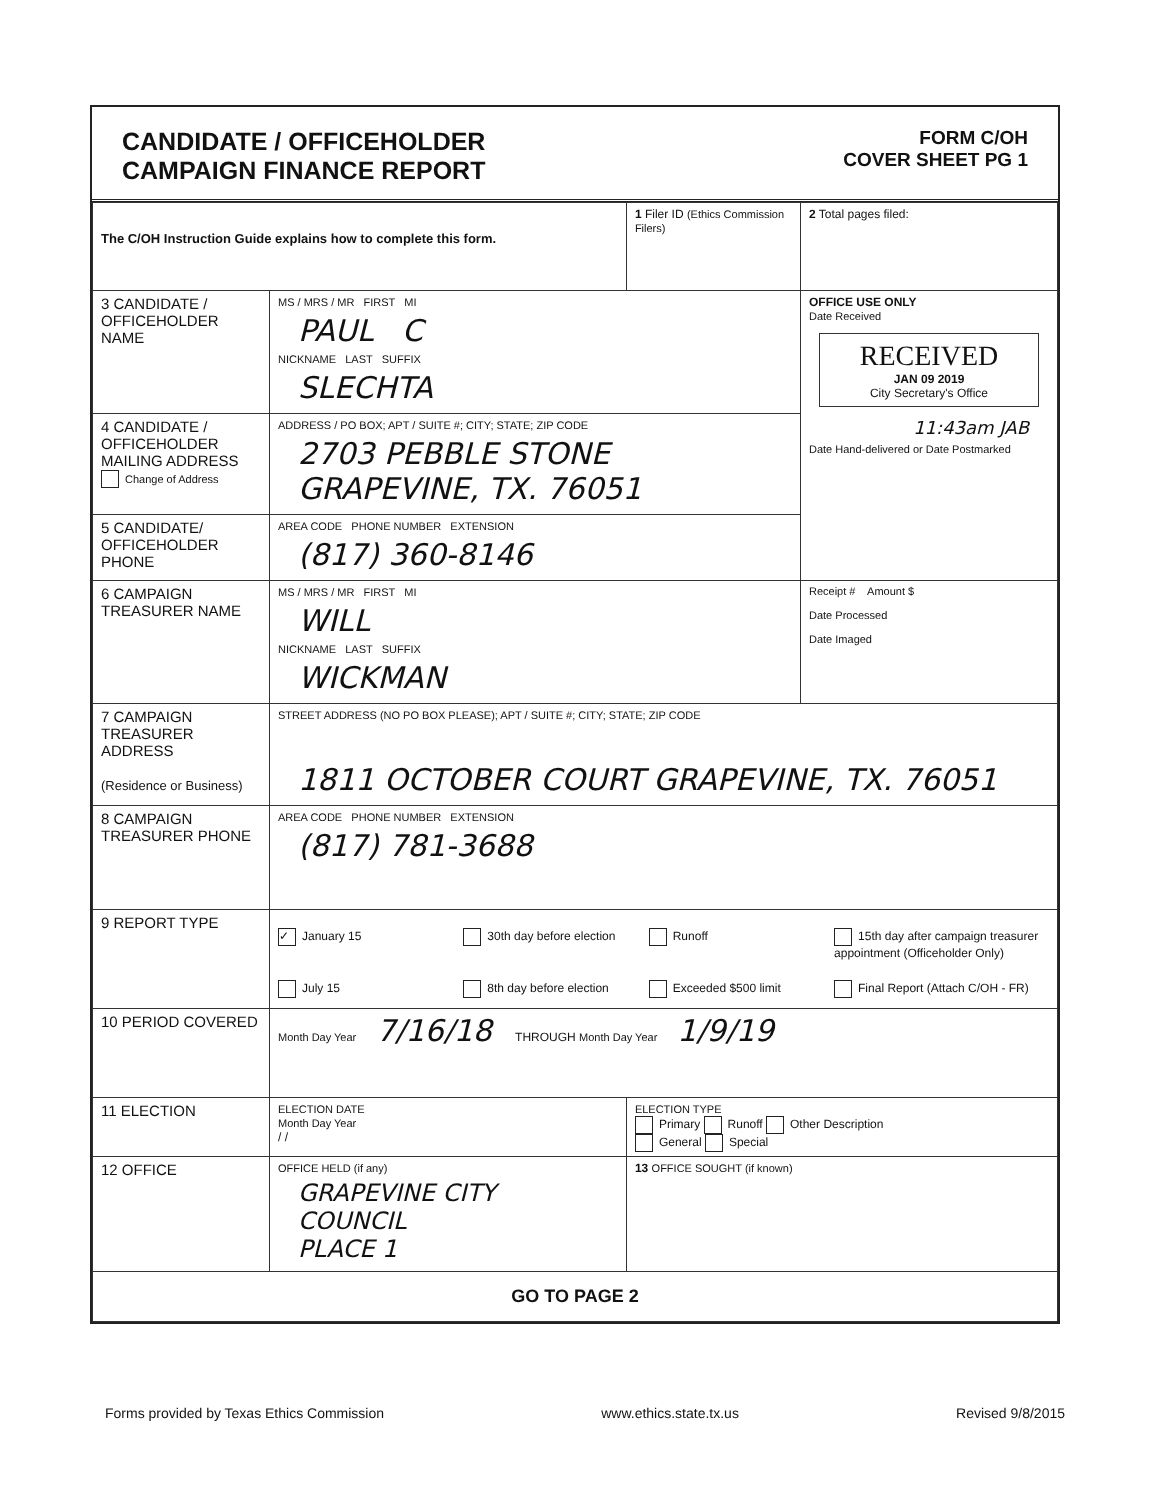CANDIDATE / OFFICEHOLDER
CAMPAIGN FINANCE REPORT
FORM C/OH
COVER SHEET PG 1
| The C/OH Instruction Guide explains how to complete this form. | | 1 Filer ID (Ethics Commission Filers) | 2 Total pages filed: |
| 3 CANDIDATE / OFFICEHOLDER NAME | MS / MRS / MR FIRST MI PAUL C NICKNAME LAST SUFFIX SLECHTA | | OFFICE USE ONLY Date Received RECEIVED JAN 09 2019 City Secretary's Office 11:43am JAB Date Hand-delivered or Date Postmarked |
| 4 CANDIDATE / OFFICEHOLDER MAILING ADDRESS Change of Address | ADDRESS / PO BOX; APT / SUITE #; CITY; STATE; ZIP CODE 2703 PEBBLE STONE GRAPEVINE, TX. 76051 | | |
| 5 CANDIDATE/ OFFICEHOLDER PHONE | AREA CODE PHONE NUMBER EXTENSION (817) 360-8146 | | |
| 6 CAMPAIGN TREASURER NAME | MS / MRS / MR FIRST MI WILL NICKNAME LAST SUFFIX WICKMAN | | Receipt # Amount $ Date Processed Date Imaged |
| 7 CAMPAIGN TREASURER ADDRESS (Residence or Business) | STREET ADDRESS (NO PO BOX PLEASE); APT / SUITE #; CITY; STATE; ZIP CODE 1811 OCTOBER COURT GRAPEVINE, TX. 76051 | | |
| 8 CAMPAIGN TREASURER PHONE | AREA CODE PHONE NUMBER EXTENSION (817) 781-3688 | | |
| 9 REPORT TYPE | ✓ January 15 30th day before election Runoff 15th day after campaign treasurer appointment (Officeholder Only) July 15 8th day before election Exceeded $500 limit Final Report (Attach C/OH - FR) | | |
| 10 PERIOD COVERED | Month Day Year 7/16/18 THROUGH Month Day Year 1/9/19 | | |
| 11 ELECTION | ELECTION DATE Month Day Year / / | ELECTION TYPE Primary Runoff Other Description General Special | |
| 12 OFFICE | OFFICE HELD (if any) GRAPEVINE CITY COUNCIL PLACE 1 | 13 OFFICE SOUGHT (if known) | |
| GO TO PAGE 2 | | | |
Forms provided by Texas Ethics Commission www.ethics.state.tx.us Revised 9/8/2015